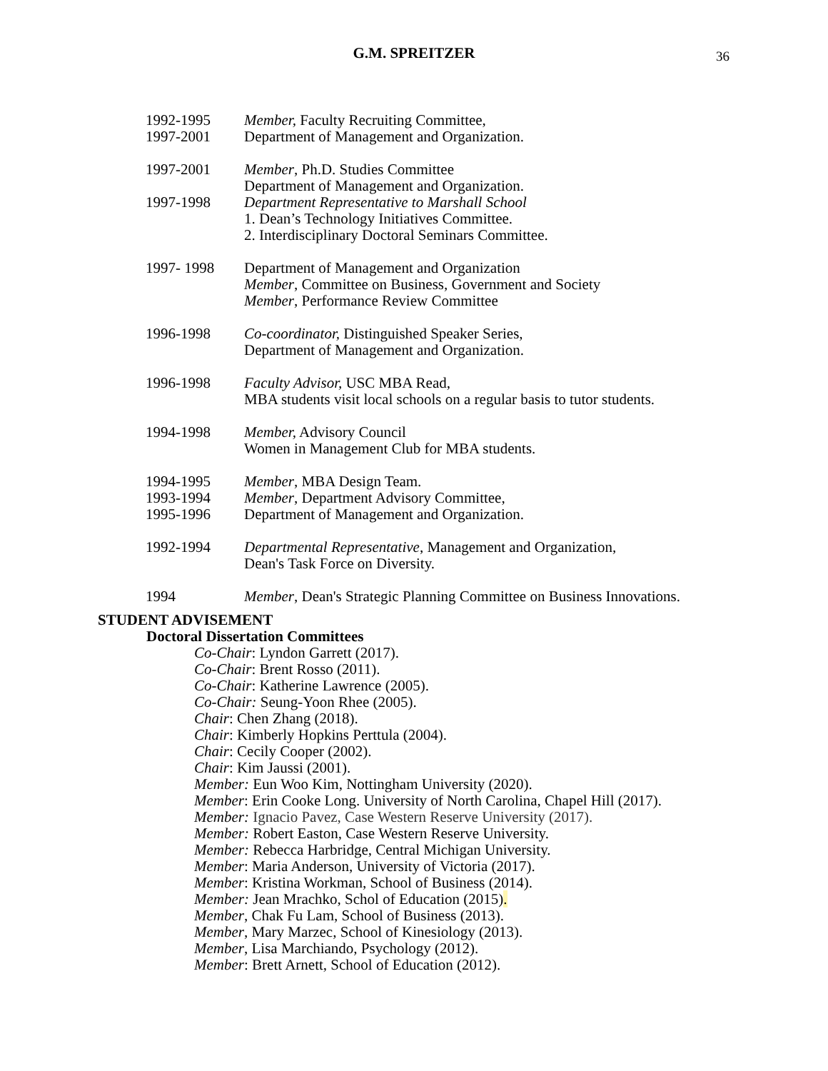G.M. SPREITZER 36
1992-1995
1997-2001
Member, Faculty Recruiting Committee,
Department of Management and Organization.
1997-2001 Member, Ph.D. Studies Committee
Department of Management and Organization.
1997-1998 Department Representative to Marshall School
1. Dean’s Technology Initiatives Committee.
2. Interdisciplinary Doctoral Seminars Committee.
1997- 1998 Department of Management and Organization
Member, Committee on Business, Government and Society
Member, Performance Review Committee
1996-1998 Co-coordinator, Distinguished Speaker Series,
Department of Management and Organization.
1996-1998 Faculty Advisor, USC MBA Read,
MBA students visit local schools on a regular basis to tutor students.
1994-1998 Member, Advisory Council
Women in Management Club for MBA students.
1994-1995
1993-1994
1995-1996
Member, MBA Design Team.
Member, Department Advisory Committee,
Department of Management and Organization.
1992-1994 Departmental Representative, Management and Organization,
Dean's Task Force on Diversity.
1994 Member, Dean's Strategic Planning Committee on Business Innovations.
STUDENT ADVISEMENT
Doctoral Dissertation Committees
Co-Chair: Lyndon Garrett (2017).
Co-Chair: Brent Rosso (2011).
Co-Chair: Katherine Lawrence (2005).
Co-Chair: Seung-Yoon Rhee (2005).
Chair: Chen Zhang (2018).
Chair: Kimberly Hopkins Perttula (2004).
Chair: Cecily Cooper (2002).
Chair: Kim Jaussi (2001).
Member: Eun Woo Kim, Nottingham University (2020).
Member: Erin Cooke Long. University of North Carolina, Chapel Hill (2017).
Member: Ignacio Pavez, Case Western Reserve University (2017).
Member: Robert Easton, Case Western Reserve University.
Member: Rebecca Harbridge, Central Michigan University.
Member: Maria Anderson, University of Victoria (2017).
Member: Kristina Workman, School of Business (2014).
Member: Jean Mrachko, Schol of Education (2015).
Member, Chak Fu Lam, School of Business (2013).
Member, Mary Marzec, School of Kinesiology (2013).
Member, Lisa Marchiando, Psychology (2012).
Member: Brett Arnett, School of Education (2012).